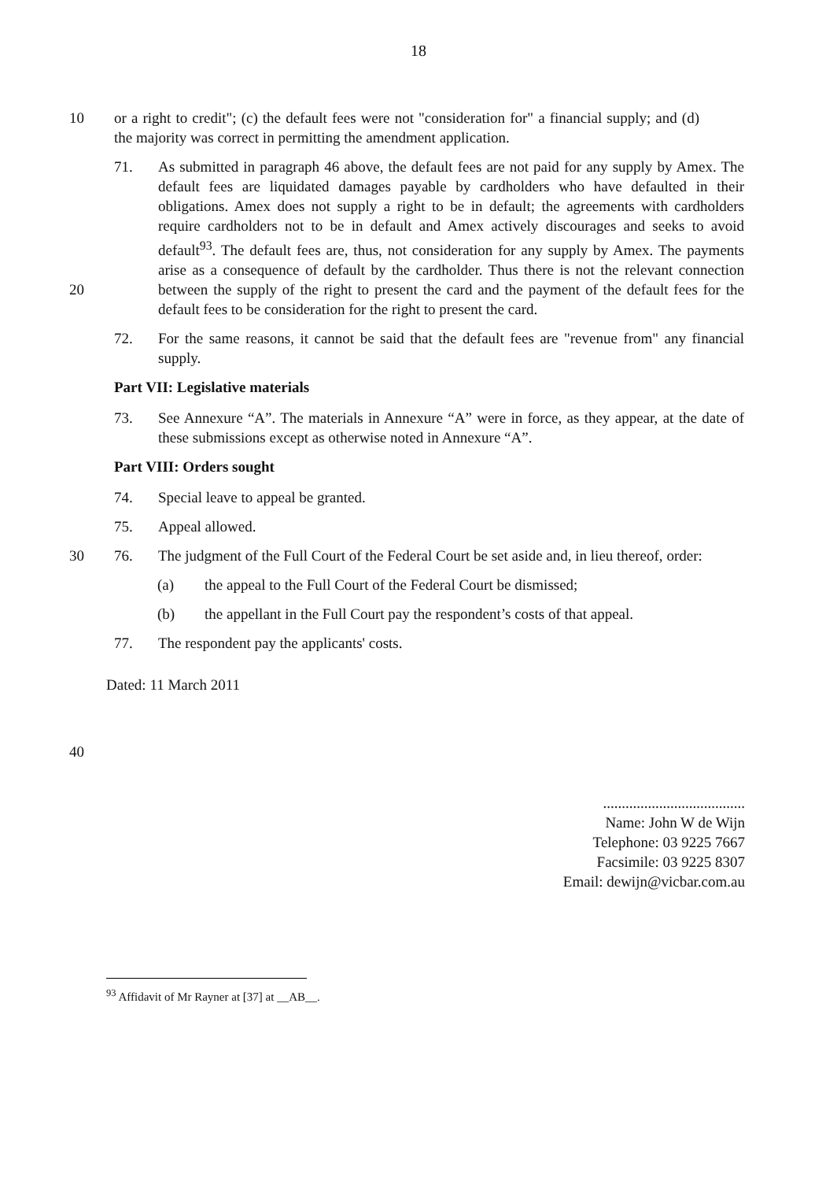18
10
or a right to credit"; (c) the default fees were not "consideration for" a financial supply; and (d) the majority was correct in permitting the amendment application.
71. As submitted in paragraph 46 above, the default fees are not paid for any supply by Amex. The default fees are liquidated damages payable by cardholders who have defaulted in their obligations. Amex does not supply a right to be in default; the agreements with cardholders require cardholders not to be in default and Amex actively discourages and seeks to avoid default<sup>93</sup>. The default fees are, thus, not consideration for any supply by Amex. The payments arise as a consequence of default by the cardholder. Thus there is not the relevant connection between the supply of the right to present the card and the payment of the default fees for the 20 default fees to be consideration for the right to present the card.
72. For the same reasons, it cannot be said that the default fees are "revenue from" any financial supply.
Part VII: Legislative materials
73. See Annexure “A”. The materials in Annexure “A” were in force, as they appear, at the date of these submissions except as otherwise noted in Annexure “A”.
Part VIII: Orders sought
74. Special leave to appeal be granted.
75. Appeal allowed.
76. The judgment of the Full Court of the Federal Court be set aside and, in lieu thereof, 30 order:
(a) the appeal to the Full Court of the Federal Court be dismissed;
(b) the appellant in the Full Court pay the respondent’s costs of that appeal.
77. The respondent pay the applicants' costs.
Dated: 11 March 2011
40
......................................
Name: John W de Wijn
Telephone: 03 9225 7667
Facsimile: 03 9225 8307
Email: dewijn@vicbar.com.au
<sup>93</sup> Affidavit of Mr Rayner at [37] at __AB__.